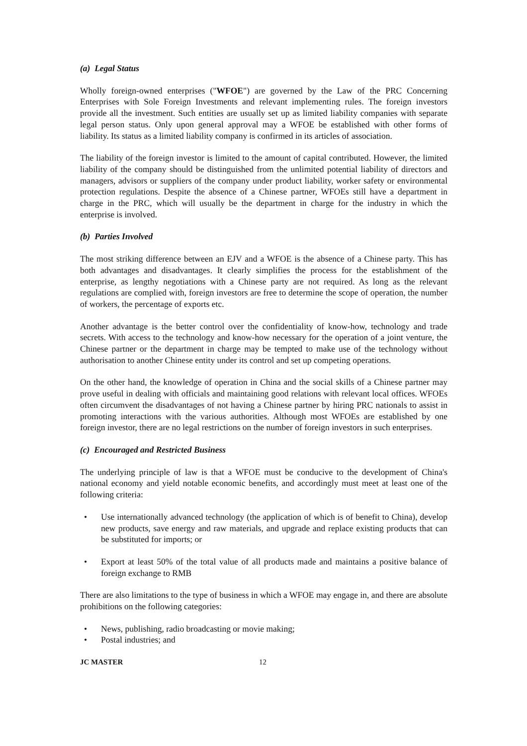(a) Legal Status
Wholly foreign-owned enterprises ("WFOE") are governed by the Law of the PRC Concerning Enterprises with Sole Foreign Investments and relevant implementing rules. The foreign investors provide all the investment. Such entities are usually set up as limited liability companies with separate legal person status. Only upon general approval may a WFOE be established with other forms of liability. Its status as a limited liability company is confirmed in its articles of association.
The liability of the foreign investor is limited to the amount of capital contributed. However, the limited liability of the company should be distinguished from the unlimited potential liability of directors and managers, advisors or suppliers of the company under product liability, worker safety or environmental protection regulations. Despite the absence of a Chinese partner, WFOEs still have a department in charge in the PRC, which will usually be the department in charge for the industry in which the enterprise is involved.
(b) Parties Involved
The most striking difference between an EJV and a WFOE is the absence of a Chinese party. This has both advantages and disadvantages. It clearly simplifies the process for the establishment of the enterprise, as lengthy negotiations with a Chinese party are not required. As long as the relevant regulations are complied with, foreign investors are free to determine the scope of operation, the number of workers, the percentage of exports etc.
Another advantage is the better control over the confidentiality of know-how, technology and trade secrets. With access to the technology and know-how necessary for the operation of a joint venture, the Chinese partner or the department in charge may be tempted to make use of the technology without authorisation to another Chinese entity under its control and set up competing operations.
On the other hand, the knowledge of operation in China and the social skills of a Chinese partner may prove useful in dealing with officials and maintaining good relations with relevant local offices. WFOEs often circumvent the disadvantages of not having a Chinese partner by hiring PRC nationals to assist in promoting interactions with the various authorities. Although most WFOEs are established by one foreign investor, there are no legal restrictions on the number of foreign investors in such enterprises.
(c) Encouraged and Restricted Business
The underlying principle of law is that a WFOE must be conducive to the development of China's national economy and yield notable economic benefits, and accordingly must meet at least one of the following criteria:
• Use internationally advanced technology (the application of which is of benefit to China), develop new products, save energy and raw materials, and upgrade and replace existing products that can be substituted for imports; or
• Export at least 50% of the total value of all products made and maintains a positive balance of foreign exchange to RMB
There are also limitations to the type of business in which a WFOE may engage in, and there are absolute prohibitions on the following categories:
• News, publishing, radio broadcasting or movie making;
• Postal industries; and
JC MASTER 12